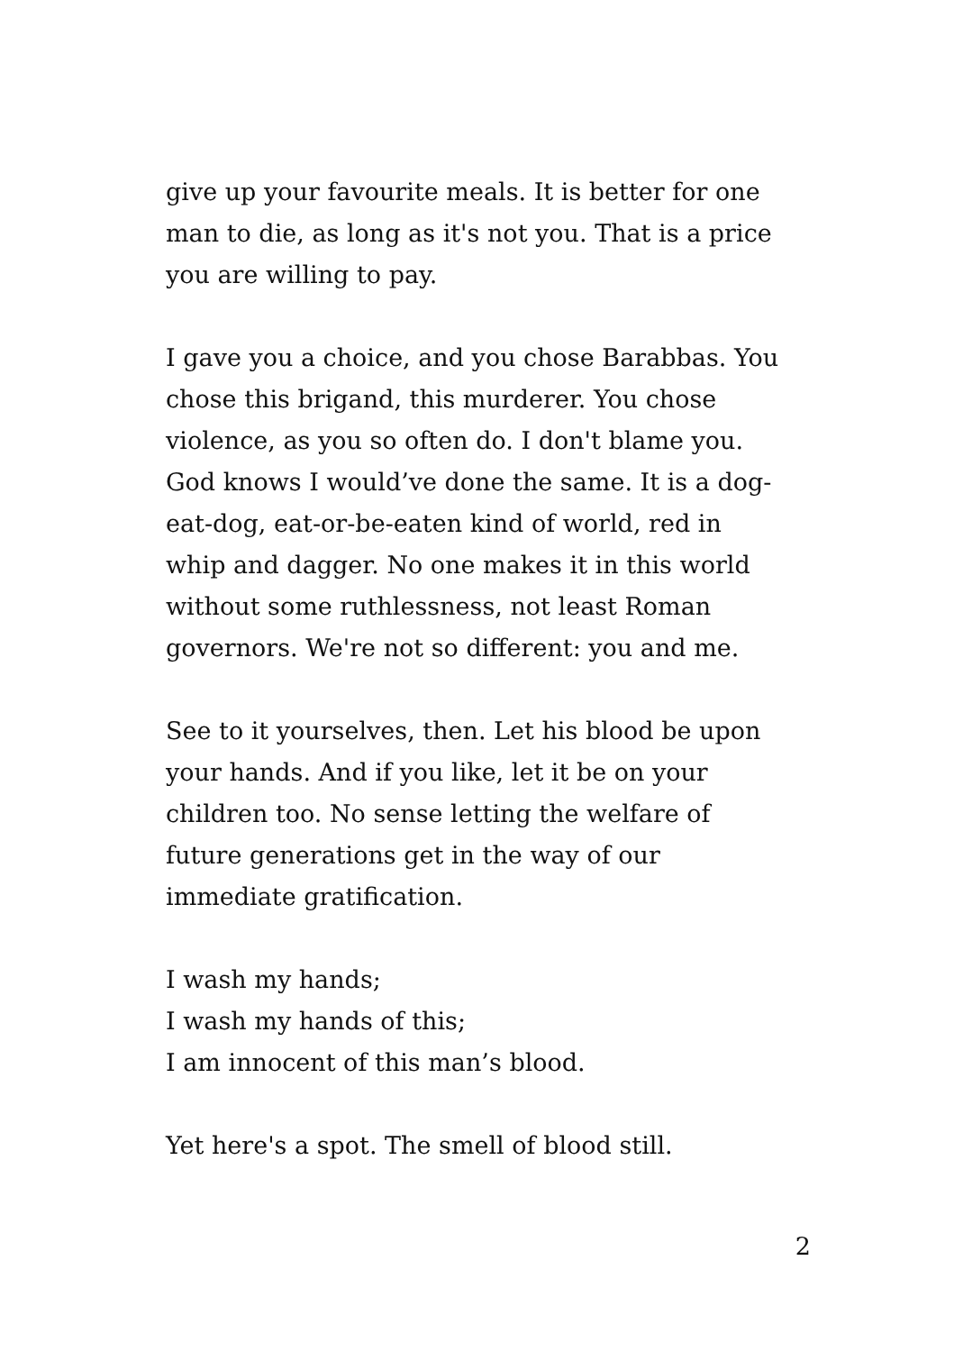give up your favourite meals. It is better for one
man to die, as long as it's not you. That is a price
you are willing to pay.
I gave you a choice, and you chose Barabbas. You
chose this brigand, this murderer. You chose
violence, as you so often do. I don't blame you.
God knows I would’ve done the same. It is a dog-
eat-dog, eat-or-be-eaten kind of world, red in
whip and dagger. No one makes it in this world
without some ruthlessness, not least Roman
governors. We're not so different: you and me.
See to it yourselves, then. Let his blood be upon
your hands. And if you like, let it be on your
children too. No sense letting the welfare of
future generations get in the way of our
immediate gratification.
I wash my hands;
I wash my hands of this;
I am innocent of this man’s blood.
Yet here's a spot. The smell of blood still.
2